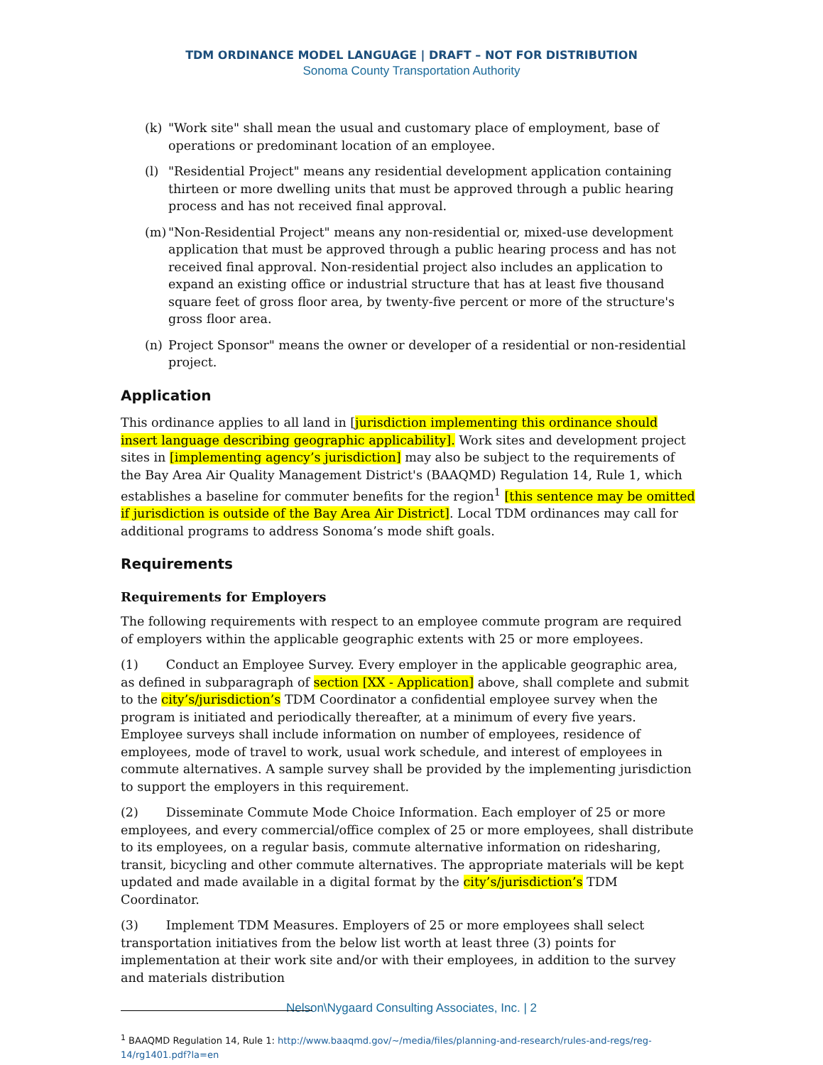TDM ORDINANCE MODEL LANGUAGE | DRAFT – NOT FOR DISTRIBUTION
Sonoma County Transportation Authority
(k) "Work site" shall mean the usual and customary place of employment, base of operations or predominant location of an employee.
(l) "Residential Project" means any residential development application containing thirteen or more dwelling units that must be approved through a public hearing process and has not received final approval.
(m) "Non-Residential Project" means any non-residential or, mixed-use development application that must be approved through a public hearing process and has not received final approval. Non-residential project also includes an application to expand an existing office or industrial structure that has at least five thousand square feet of gross floor area, by twenty-five percent or more of the structure's gross floor area.
(n) Project Sponsor" means the owner or developer of a residential or non-residential project.
Application
This ordinance applies to all land in [jurisdiction implementing this ordinance should insert language describing geographic applicability]. Work sites and development project sites in [implementing agency’s jurisdiction] may also be subject to the requirements of the Bay Area Air Quality Management District's (BAAQMD) Regulation 14, Rule 1, which establishes a baseline for commuter benefits for the region<sup>1</sup> [this sentence may be omitted if jurisdiction is outside of the Bay Area Air District]. Local TDM ordinances may call for additional programs to address Sonoma’s mode shift goals.
Requirements
Requirements for Employers
The following requirements with respect to an employee commute program are required of employers within the applicable geographic extents with 25 or more employees.
(1) Conduct an Employee Survey. Every employer in the applicable geographic area, as defined in subparagraph of section [XX - Application] above, shall complete and submit to the city’s/jurisdiction’s TDM Coordinator a confidential employee survey when the program is initiated and periodically thereafter, at a minimum of every five years. Employee surveys shall include information on number of employees, residence of employees, mode of travel to work, usual work schedule, and interest of employees in commute alternatives. A sample survey shall be provided by the implementing jurisdiction to support the employers in this requirement.
(2) Disseminate Commute Mode Choice Information. Each employer of 25 or more employees, and every commercial/office complex of 25 or more employees, shall distribute to its employees, on a regular basis, commute alternative information on ridesharing, transit, bicycling and other commute alternatives. The appropriate materials will be kept updated and made available in a digital format by the city’s/jurisdiction’s TDM Coordinator.
(3) Implement TDM Measures. Employers of 25 or more employees shall select transportation initiatives from the below list worth at least three (3) points for implementation at their work site and/or with their employees, in addition to the survey and materials distribution
<sup>1</sup> BAAQMD Regulation 14, Rule 1: http://www.baaqmd.gov/~/media/files/planning-and-research/rules-and-regs/reg-14/rg1401.pdf?la=en
Nelson\Nygaard Consulting Associates, Inc. | 2